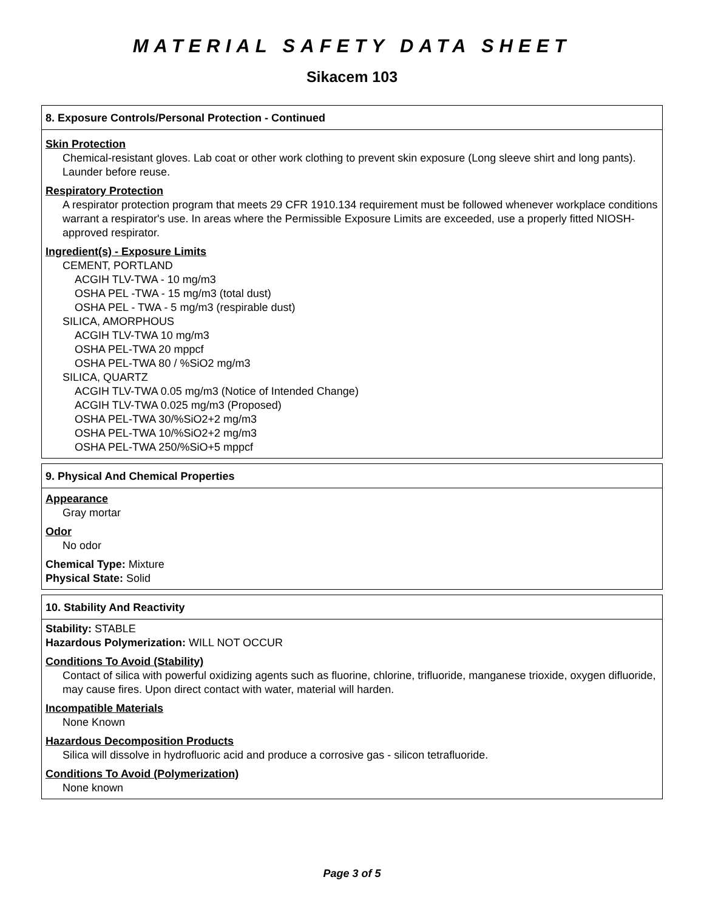MATERIAL SAFETY DATA SHEET
Sikacem 103
8. Exposure Controls/Personal Protection - Continued
Skin Protection
Chemical-resistant gloves. Lab coat or other work clothing to prevent skin exposure (Long sleeve shirt and long pants). Launder before reuse.
Respiratory Protection
A respirator protection program that meets 29 CFR 1910.134 requirement must be followed whenever workplace conditions warrant a respirator's use. In areas where the Permissible Exposure Limits are exceeded, use a properly fitted NIOSH-approved respirator.
Ingredient(s) - Exposure Limits
CEMENT, PORTLAND
ACGIH TLV-TWA - 10 mg/m3
OSHA PEL -TWA - 15 mg/m3 (total dust)
OSHA PEL - TWA - 5 mg/m3 (respirable dust)
SILICA, AMORPHOUS
ACGIH TLV-TWA 10 mg/m3
OSHA PEL-TWA 20 mppcf
OSHA PEL-TWA 80 / %SiO2 mg/m3
SILICA, QUARTZ
ACGIH TLV-TWA 0.05 mg/m3 (Notice of Intended Change)
ACGIH TLV-TWA 0.025 mg/m3 (Proposed)
OSHA PEL-TWA 30/%SiO2+2 mg/m3
OSHA PEL-TWA 10/%SiO2+2 mg/m3
OSHA PEL-TWA 250/%SiO+5 mppcf
9. Physical And Chemical Properties
Appearance
Gray mortar
Odor
No odor
Chemical Type: Mixture
Physical State: Solid
10. Stability And Reactivity
Stability: STABLE
Hazardous Polymerization: WILL NOT OCCUR
Conditions To Avoid (Stability)
Contact of silica with powerful oxidizing agents such as fluorine, chlorine, trifluoride, manganese trioxide, oxygen difluoride, may cause fires. Upon direct contact with water, material will harden.
Incompatible Materials
None Known
Hazardous Decomposition Products
Silica will dissolve in hydrofluoric acid and produce a corrosive gas - silicon tetrafluoride.
Conditions To Avoid (Polymerization)
None known
Page 3 of 5